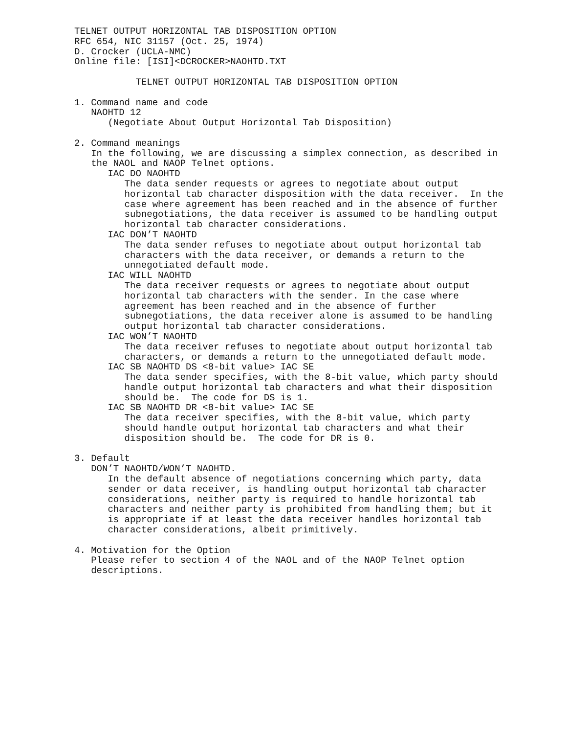TELNET OUTPUT HORIZONTAL TAB DISPOSITION OPTION
RFC 654, NIC 31157 (Oct. 25, 1974)
D. Crocker (UCLA-NMC)
Online file: [ISI]<DCROCKER>NAOHTD.TXT

           TELNET OUTPUT HORIZONTAL TAB DISPOSITION OPTION

1. Command name and code
   NAOHTD 12
      (Negotiate About Output Horizontal Tab Disposition)

2. Command meanings
   In the following, we are discussing a simplex connection, as described in
   the NAOL and NAOP Telnet options.
      IAC DO NAOHTD
         The data sender requests or agrees to negotiate about output
         horizontal tab character disposition with the data receiver.  In the
         case where agreement has been reached and in the absence of further
         subnegotiations, the data receiver is assumed to be handling output
         horizontal tab character considerations.
      IAC DON’T NAOHTD
         The data sender refuses to negotiate about output horizontal tab
         characters with the data receiver, or demands a return to the
         unnegotiated default mode.
      IAC WILL NAOHTD
         The data receiver requests or agrees to negotiate about output
         horizontal tab characters with the sender. In the case where
         agreement has been reached and in the absence of further
         subnegotiations, the data receiver alone is assumed to be handling
         output horizontal tab character considerations.
      IAC WON’T NAOHTD
         The data receiver refuses to negotiate about output horizontal tab
         characters, or demands a return to the unnegotiated default mode.
      IAC SB NAOHTD DS <8-bit value> IAC SE
         The data sender specifies, with the 8-bit value, which party should
         handle output horizontal tab characters and what their disposition
         should be.  The code for DS is 1.
      IAC SB NAOHTD DR <8-bit value> IAC SE
         The data receiver specifies, with the 8-bit value, which party
         should handle output horizontal tab characters and what their
         disposition should be.  The code for DR is 0.

3. Default
   DON’T NAOHTD/WON’T NAOHTD.
      In the default absence of negotiations concerning which party, data
      sender or data receiver, is handling output horizontal tab character
      considerations, neither party is required to handle horizontal tab
      characters and neither party is prohibited from handling them; but it
      is appropriate if at least the data receiver handles horizontal tab
      character considerations, albeit primitively.

4. Motivation for the Option
   Please refer to section 4 of the NAOL and of the NAOP Telnet option
   descriptions.